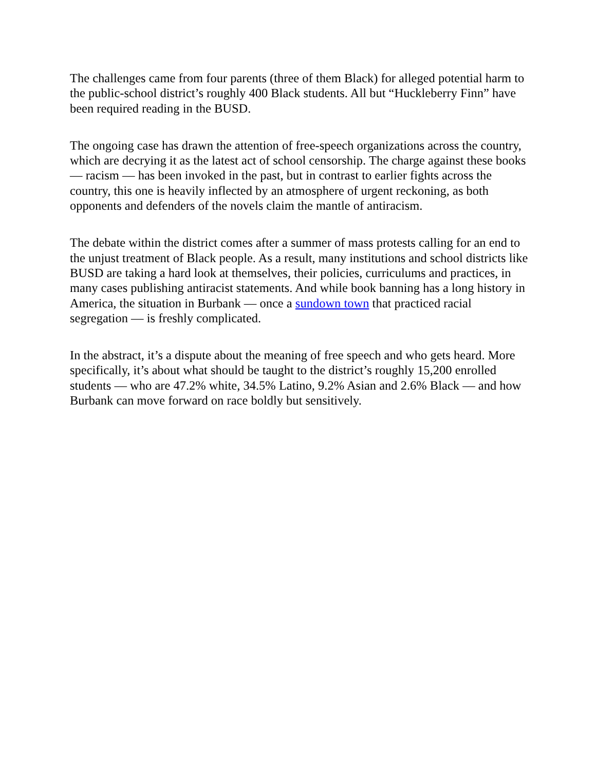The challenges came from four parents (three of them Black) for alleged potential harm to the public-school district’s roughly 400 Black students. All but “Huckleberry Finn” have been required reading in the BUSD.
The ongoing case has drawn the attention of free-speech organizations across the country, which are decrying it as the latest act of school censorship. The charge against these books — racism — has been invoked in the past, but in contrast to earlier fights across the country, this one is heavily inflected by an atmosphere of urgent reckoning, as both opponents and defenders of the novels claim the mantle of antiracism.
The debate within the district comes after a summer of mass protests calling for an end to the unjust treatment of Black people. As a result, many institutions and school districts like BUSD are taking a hard look at themselves, their policies, curriculums and practices, in many cases publishing antiracist statements. And while book banning has a long history in America, the situation in Burbank — once a sundown town that practiced racial segregation — is freshly complicated.
In the abstract, it’s a dispute about the meaning of free speech and who gets heard. More specifically, it’s about what should be taught to the district’s roughly 15,200 enrolled students — who are 47.2% white, 34.5% Latino, 9.2% Asian and 2.6% Black — and how Burbank can move forward on race boldly but sensitively.